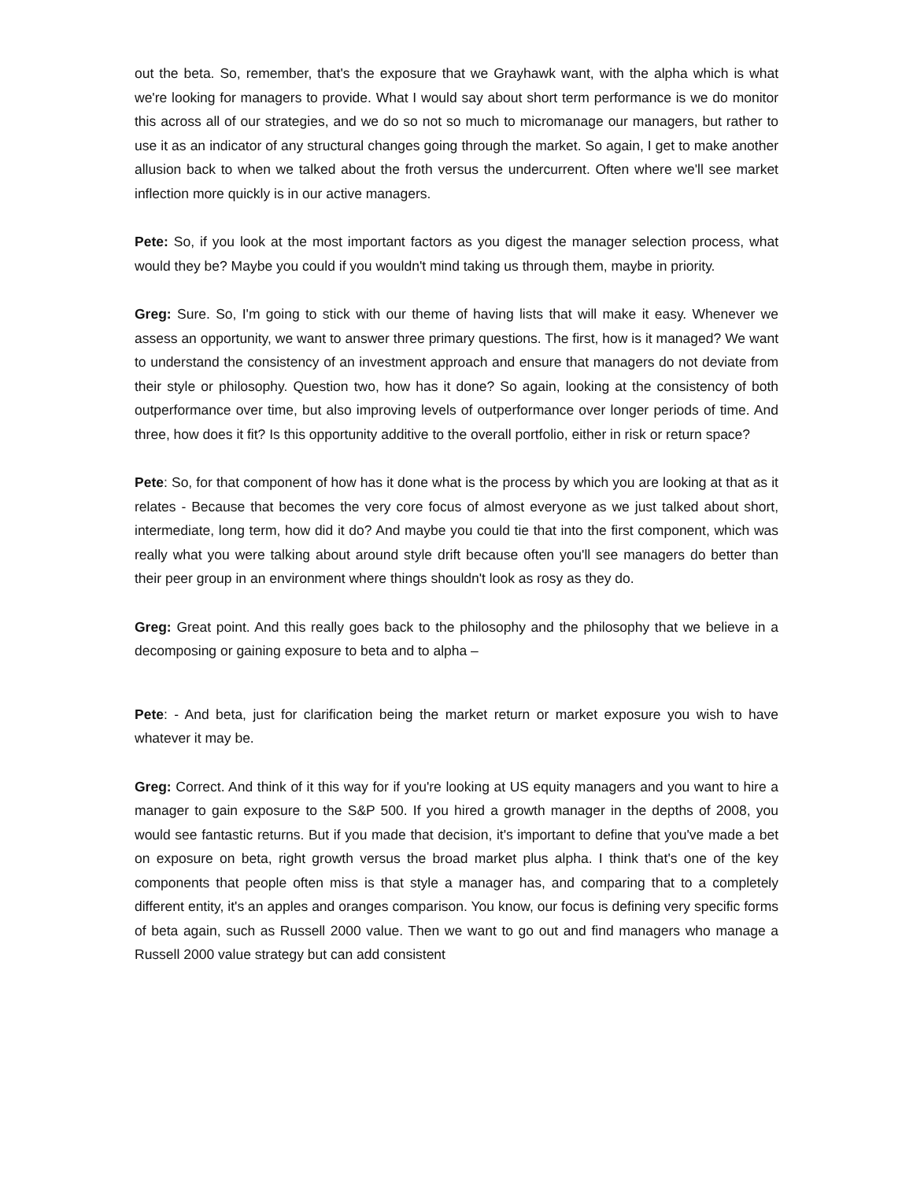out the beta. So, remember, that's the exposure that we Grayhawk want, with the alpha which is what we're looking for managers to provide. What I would say about short term performance is we do monitor this across all of our strategies, and we do so not so much to micromanage our managers, but rather to use it as an indicator of any structural changes going through the market. So again, I get to make another allusion back to when we talked about the froth versus the undercurrent. Often where we'll see market inflection more quickly is in our active managers.
Pete: So, if you look at the most important factors as you digest the manager selection process, what would they be? Maybe you could if you wouldn't mind taking us through them, maybe in priority.
Greg: Sure. So, I'm going to stick with our theme of having lists that will make it easy. Whenever we assess an opportunity, we want to answer three primary questions. The first, how is it managed? We want to understand the consistency of an investment approach and ensure that managers do not deviate from their style or philosophy. Question two, how has it done? So again, looking at the consistency of both outperformance over time, but also improving levels of outperformance over longer periods of time. And three, how does it fit? Is this opportunity additive to the overall portfolio, either in risk or return space?
Pete: So, for that component of how has it done what is the process by which you are looking at that as it relates - Because that becomes the very core focus of almost everyone as we just talked about short, intermediate, long term, how did it do? And maybe you could tie that into the first component, which was really what you were talking about around style drift because often you'll see managers do better than their peer group in an environment where things shouldn't look as rosy as they do.
Greg: Great point. And this really goes back to the philosophy and the philosophy that we believe in a decomposing or gaining exposure to beta and to alpha –
Pete: - And beta, just for clarification being the market return or market exposure you wish to have whatever it may be.
Greg: Correct. And think of it this way for if you're looking at US equity managers and you want to hire a manager to gain exposure to the S&P 500. If you hired a growth manager in the depths of 2008, you would see fantastic returns. But if you made that decision, it's important to define that you've made a bet on exposure on beta, right growth versus the broad market plus alpha. I think that's one of the key components that people often miss is that style a manager has, and comparing that to a completely different entity, it's an apples and oranges comparison. You know, our focus is defining very specific forms of beta again, such as Russell 2000 value. Then we want to go out and find managers who manage a Russell 2000 value strategy but can add consistent